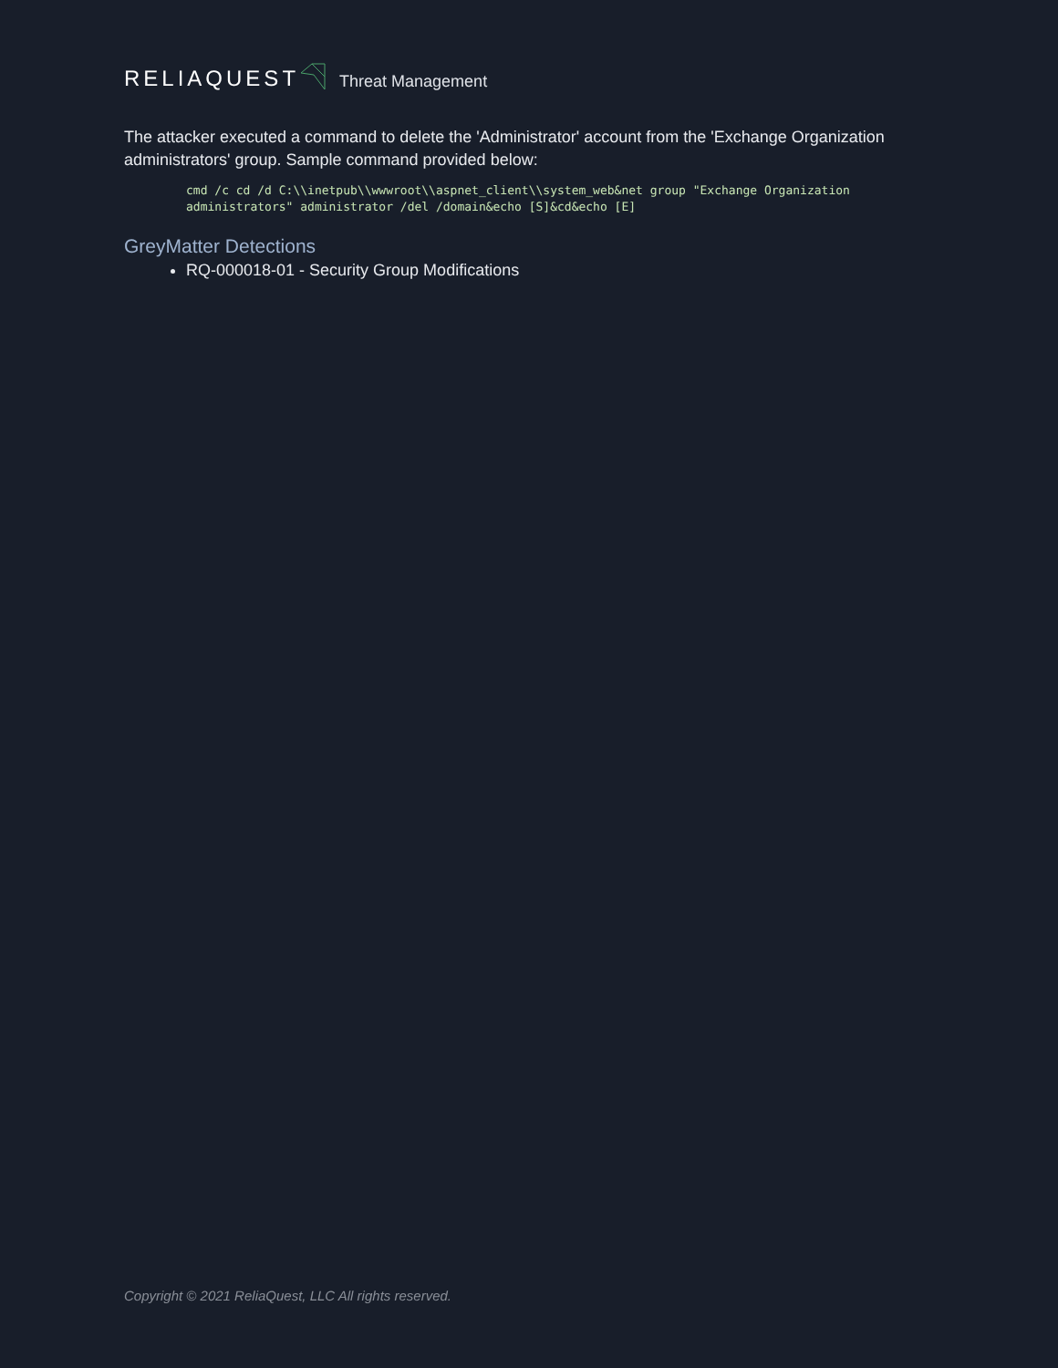RELIAQUEST Threat Management
The attacker executed a command to delete the 'Administrator' account from the 'Exchange Organization administrators' group. Sample command provided below:
cmd /c cd /d C:\\inetpub\\wwwroot\\aspnet_client\\system_web&net group "Exchange Organization
administrators" administrator /del /domain&echo [S]&cd&echo [E]
GreyMatter Detections
RQ-000018-01 - Security Group Modifications
Copyright © 2021 ReliaQuest, LLC All rights reserved.